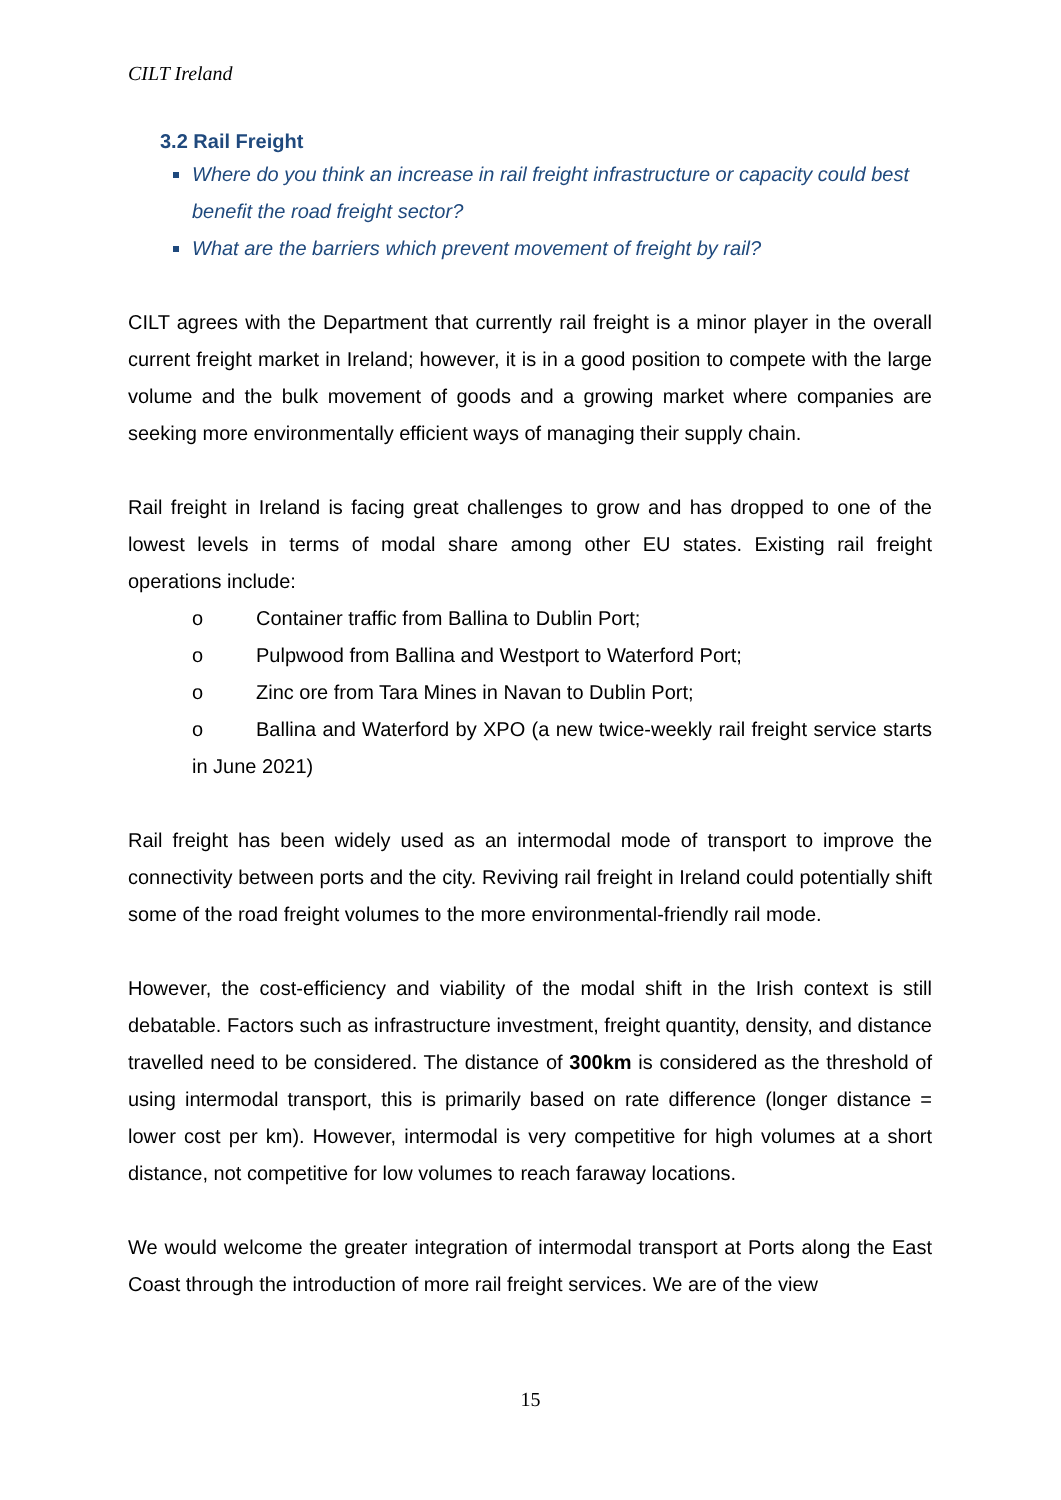CILT Ireland
3.2 Rail Freight
Where do you think an increase in rail freight infrastructure or capacity could best benefit the road freight sector?
What are the barriers which prevent movement of freight by rail?
CILT agrees with the Department that currently rail freight is a minor player in the overall current freight market in Ireland; however, it is in a good position to compete with the large volume and the bulk movement of goods and a growing market where companies are seeking more environmentally efficient ways of managing their supply chain.
Rail freight in Ireland is facing great challenges to grow and has dropped to one of the lowest levels in terms of modal share among other EU states. Existing rail freight operations include:
o Container traffic from Ballina to Dublin Port;
o Pulpwood from Ballina and Westport to Waterford Port;
o Zinc ore from Tara Mines in Navan to Dublin Port;
o Ballina and Waterford by XPO (a new twice-weekly rail freight service starts in June 2021)
Rail freight has been widely used as an intermodal mode of transport to improve the connectivity between ports and the city. Reviving rail freight in Ireland could potentially shift some of the road freight volumes to the more environmental-friendly rail mode.
However, the cost-efficiency and viability of the modal shift in the Irish context is still debatable. Factors such as infrastructure investment, freight quantity, density, and distance travelled need to be considered. The distance of 300km is considered as the threshold of using intermodal transport, this is primarily based on rate difference (longer distance = lower cost per km). However, intermodal is very competitive for high volumes at a short distance, not competitive for low volumes to reach faraway locations.
We would welcome the greater integration of intermodal transport at Ports along the East Coast through the introduction of more rail freight services. We are of the view
15